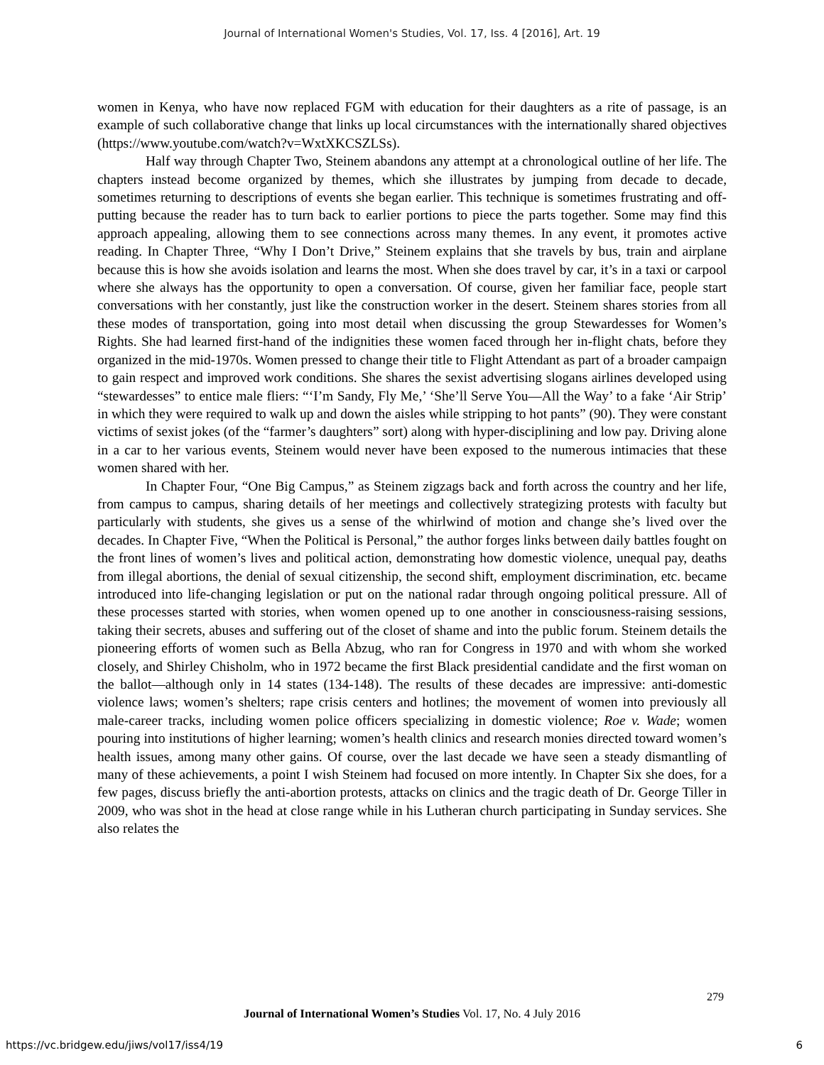Journal of International Women's Studies, Vol. 17, Iss. 4 [2016], Art. 19
women in Kenya, who have now replaced FGM with education for their daughters as a rite of passage, is an example of such collaborative change that links up local circumstances with the internationally shared objectives (https://www.youtube.com/watch?v=WxtXKCSZLSs).
Half way through Chapter Two, Steinem abandons any attempt at a chronological outline of her life. The chapters instead become organized by themes, which she illustrates by jumping from decade to decade, sometimes returning to descriptions of events she began earlier. This technique is sometimes frustrating and off-putting because the reader has to turn back to earlier portions to piece the parts together. Some may find this approach appealing, allowing them to see connections across many themes. In any event, it promotes active reading. In Chapter Three, “Why I Don’t Drive,” Steinem explains that she travels by bus, train and airplane because this is how she avoids isolation and learns the most. When she does travel by car, it’s in a taxi or carpool where she always has the opportunity to open a conversation. Of course, given her familiar face, people start conversations with her constantly, just like the construction worker in the desert. Steinem shares stories from all these modes of transportation, going into most detail when discussing the group Stewardesses for Women’s Rights. She had learned first-hand of the indignities these women faced through her in-flight chats, before they organized in the mid-1970s. Women pressed to change their title to Flight Attendant as part of a broader campaign to gain respect and improved work conditions. She shares the sexist advertising slogans airlines developed using “stewardesses” to entice male fliers: “‘I’m Sandy, Fly Me,’ ‘She’ll Serve You—All the Way’ to a fake ‘Air Strip’ in which they were required to walk up and down the aisles while stripping to hot pants” (90). They were constant victims of sexist jokes (of the “farmer’s daughters” sort) along with hyper-disciplining and low pay. Driving alone in a car to her various events, Steinem would never have been exposed to the numerous intimacies that these women shared with her.
In Chapter Four, “One Big Campus,” as Steinem zigzags back and forth across the country and her life, from campus to campus, sharing details of her meetings and collectively strategizing protests with faculty but particularly with students, she gives us a sense of the whirlwind of motion and change she’s lived over the decades. In Chapter Five, “When the Political is Personal,” the author forges links between daily battles fought on the front lines of women’s lives and political action, demonstrating how domestic violence, unequal pay, deaths from illegal abortions, the denial of sexual citizenship, the second shift, employment discrimination, etc. became introduced into life-changing legislation or put on the national radar through ongoing political pressure. All of these processes started with stories, when women opened up to one another in consciousness-raising sessions, taking their secrets, abuses and suffering out of the closet of shame and into the public forum. Steinem details the pioneering efforts of women such as Bella Abzug, who ran for Congress in 1970 and with whom she worked closely, and Shirley Chisholm, who in 1972 became the first Black presidential candidate and the first woman on the ballot—although only in 14 states (134-148). The results of these decades are impressive: anti-domestic violence laws; women’s shelters; rape crisis centers and hotlines; the movement of women into previously all male-career tracks, including women police officers specializing in domestic violence; Roe v. Wade; women pouring into institutions of higher learning; women’s health clinics and research monies directed toward women’s health issues, among many other gains. Of course, over the last decade we have seen a steady dismantling of many of these achievements, a point I wish Steinem had focused on more intently. In Chapter Six she does, for a few pages, discuss briefly the anti-abortion protests, attacks on clinics and the tragic death of Dr. George Tiller in 2009, who was shot in the head at close range while in his Lutheran church participating in Sunday services. She also relates the
279
Journal of International Women’s Studies Vol. 17, No. 4 July 2016
https://vc.bridgew.edu/jiws/vol17/iss4/19 6